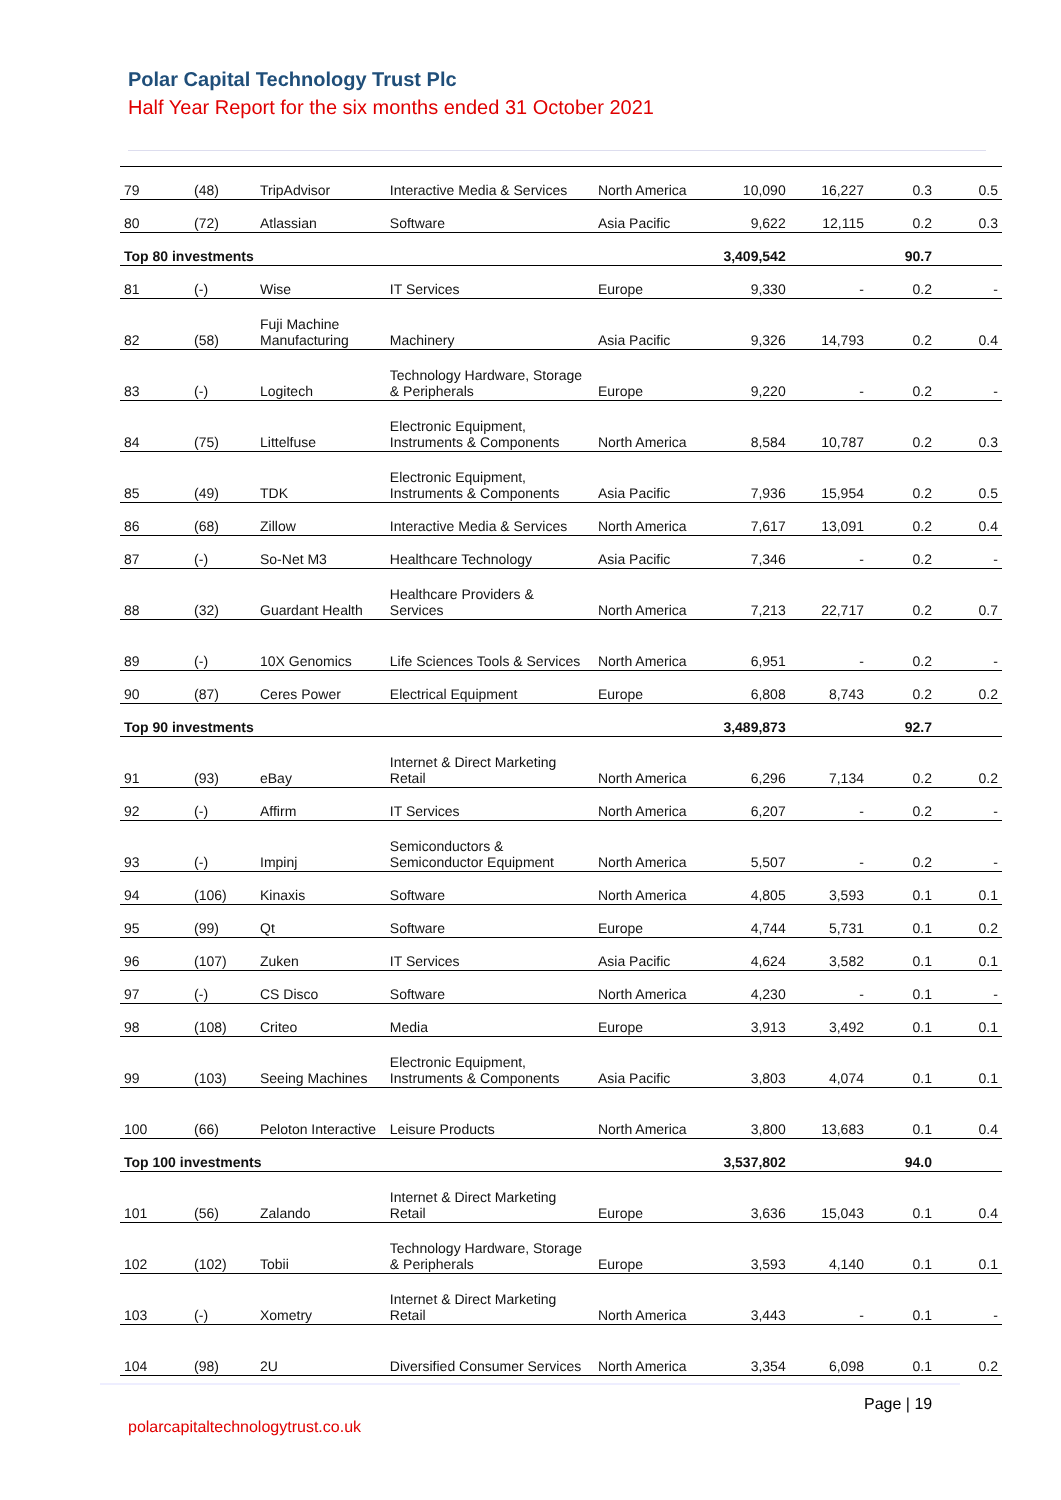Polar Capital Technology Trust Plc
Half Year Report for the six months ended 31 October 2021
| 79 | (48) | TripAdvisor | Interactive Media & Services | North America | 10,090 | 16,227 | 0.3 | 0.5 |
| 80 | (72) | Atlassian | Software | Asia Pacific | 9,622 | 12,115 | 0.2 | 0.3 |
| Top 80 investments | | | | | 3,409,542 | | 90.7 | |
| 81 | (-) | Wise | IT Services | Europe | 9,330 | - | 0.2 | - |
| 82 | (58) | Fuji Machine Manufacturing | Machinery | Asia Pacific | 9,326 | 14,793 | 0.2 | 0.4 |
| 83 | (-) | Logitech | Technology Hardware, Storage & Peripherals | Europe | 9,220 | - | 0.2 | - |
| 84 | (75) | Littelfuse | Electronic Equipment, Instruments & Components | North America | 8,584 | 10,787 | 0.2 | 0.3 |
| 85 | (49) | TDK | Electronic Equipment, Instruments & Components | Asia Pacific | 7,936 | 15,954 | 0.2 | 0.5 |
| 86 | (68) | Zillow | Interactive Media & Services | North America | 7,617 | 13,091 | 0.2 | 0.4 |
| 87 | (-) | So-Net M3 | Healthcare Technology | Asia Pacific | 7,346 | - | 0.2 | - |
| 88 | (32) | Guardant Health | Healthcare Providers & Services | North America | 7,213 | 22,717 | 0.2 | 0.7 |
| 89 | (-) | 10X Genomics | Life Sciences Tools & Services | North America | 6,951 | - | 0.2 | - |
| 90 | (87) | Ceres Power | Electrical Equipment | Europe | 6,808 | 8,743 | 0.2 | 0.2 |
| Top 90 investments | | | | | 3,489,873 | | 92.7 | |
| 91 | (93) | eBay | Internet & Direct Marketing Retail | North America | 6,296 | 7,134 | 0.2 | 0.2 |
| 92 | (-) | Affirm | IT Services | North America | 6,207 | - | 0.2 | - |
| 93 | (-) | Impinj | Semiconductors & Semiconductor Equipment | North America | 5,507 | - | 0.2 | - |
| 94 | (106) | Kinaxis | Software | North America | 4,805 | 3,593 | 0.1 | 0.1 |
| 95 | (99) | Qt | Software | Europe | 4,744 | 5,731 | 0.1 | 0.2 |
| 96 | (107) | Zuken | IT Services | Asia Pacific | 4,624 | 3,582 | 0.1 | 0.1 |
| 97 | (-) | CS Disco | Software | North America | 4,230 | - | 0.1 | - |
| 98 | (108) | Criteo | Media | Europe | 3,913 | 3,492 | 0.1 | 0.1 |
| 99 | (103) | Seeing Machines | Electronic Equipment, Instruments & Components | Asia Pacific | 3,803 | 4,074 | 0.1 | 0.1 |
| 100 | (66) | Peloton Interactive | Leisure Products | North America | 3,800 | 13,683 | 0.1 | 0.4 |
| Top 100 investments | | | | | 3,537,802 | | 94.0 | |
| 101 | (56) | Zalando | Internet & Direct Marketing Retail | Europe | 3,636 | 15,043 | 0.1 | 0.4 |
| 102 | (102) | Tobii | Technology Hardware, Storage & Peripherals | Europe | 3,593 | 4,140 | 0.1 | 0.1 |
| 103 | (-) | Xometry | Internet & Direct Marketing Retail | North America | 3,443 | - | 0.1 | - |
| 104 | (98) | 2U | Diversified Consumer Services | North America | 3,354 | 6,098 | 0.1 | 0.2 |
Page | 19
polarcapitaltechnologytrust.co.uk